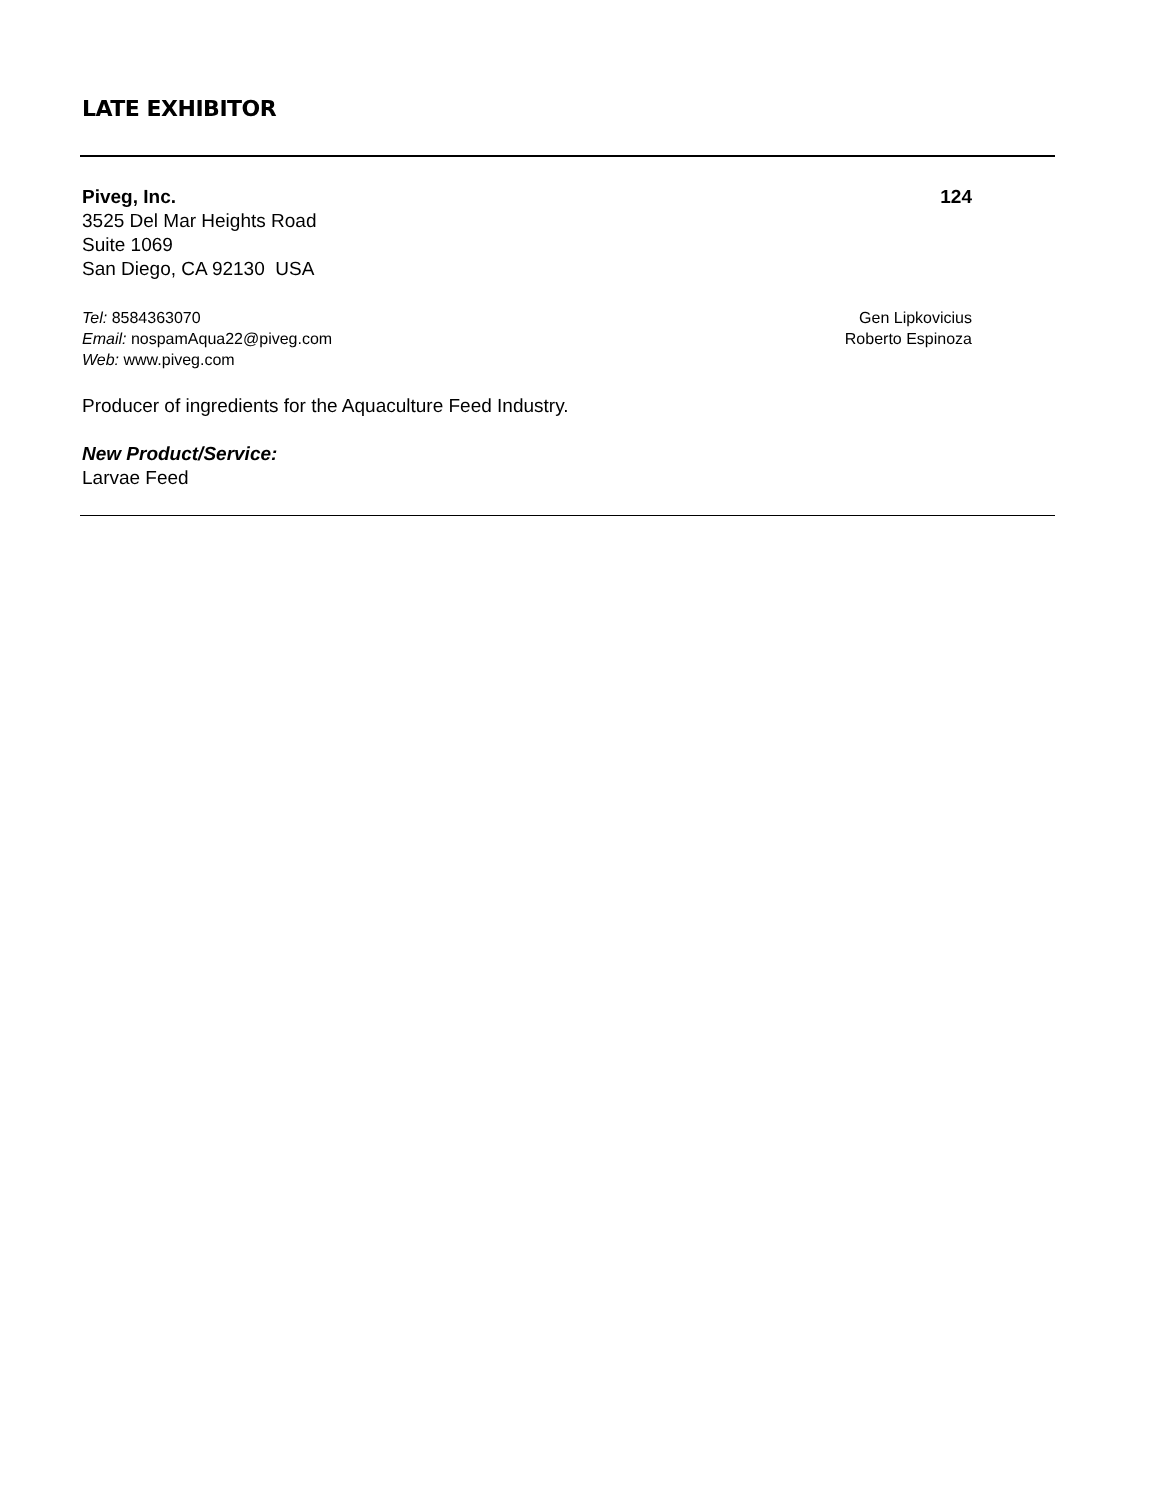LATE EXHIBITOR
Piveg, Inc. 124
3525 Del Mar Heights Road
Suite 1069
San Diego, CA 92130 USA
Tel: 8584363070
Email: nospamAqua22@piveg.com
Web: www.piveg.com
Gen Lipkovicius
Roberto Espinoza
Producer of ingredients for the Aquaculture Feed Industry.
New Product/Service:
Larvae Feed